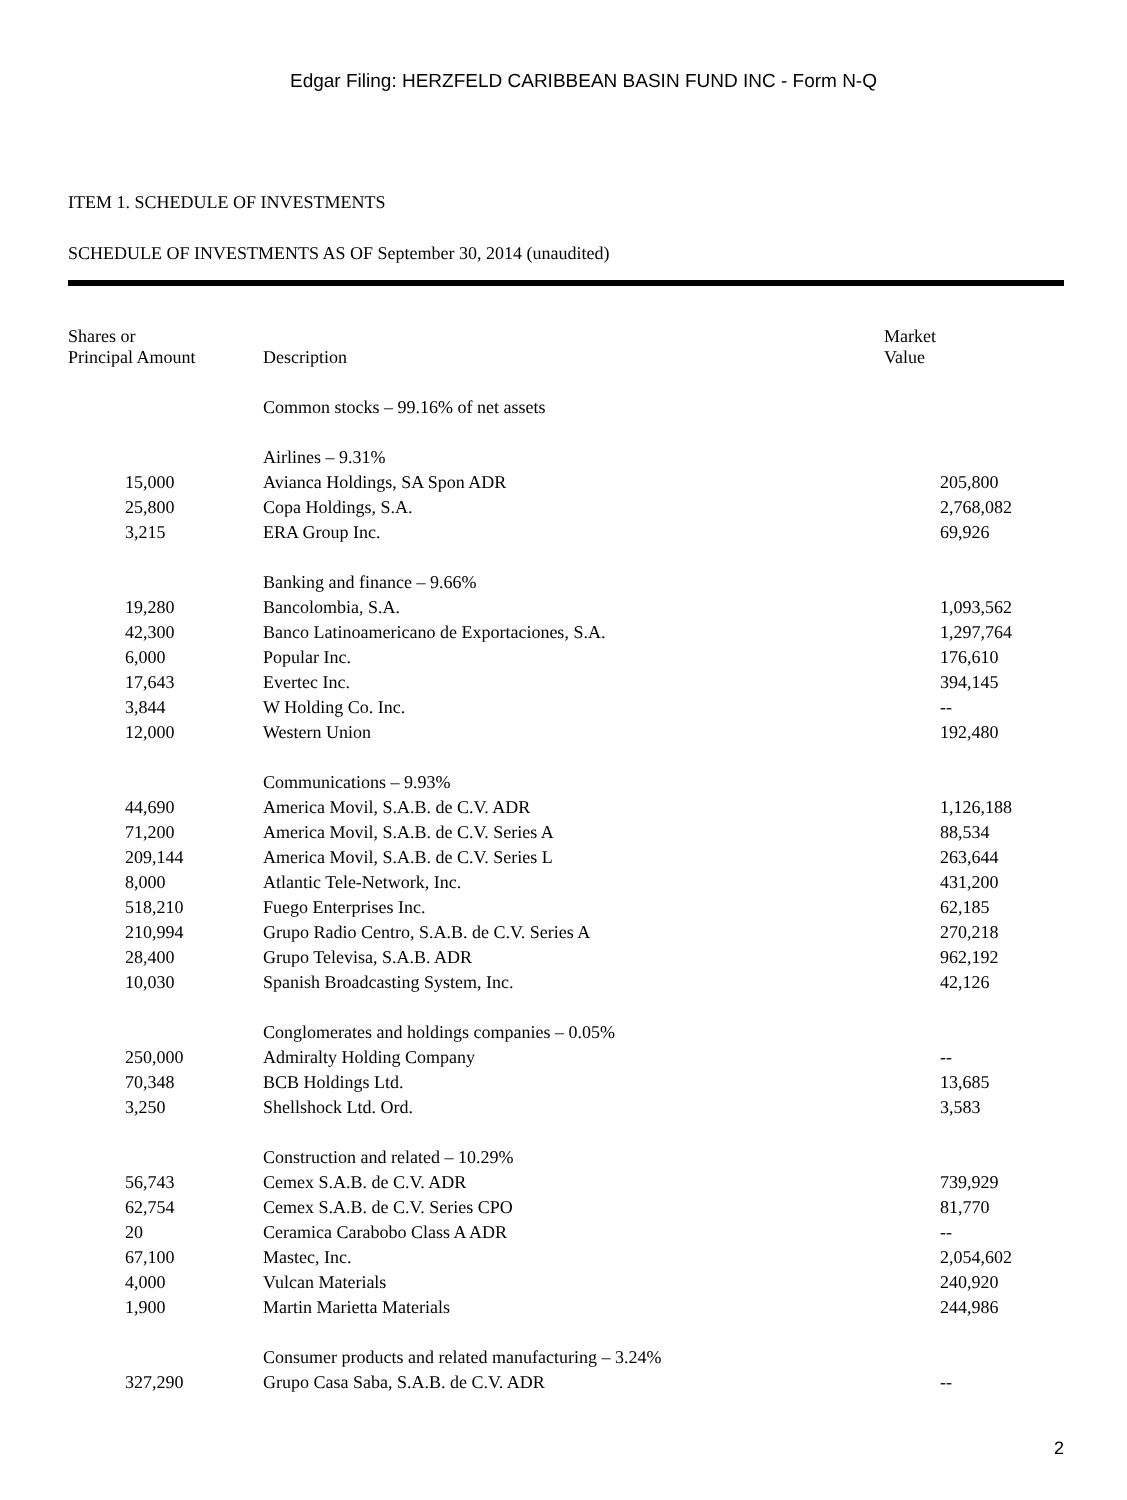Edgar Filing: HERZFELD CARIBBEAN BASIN FUND INC - Form N-Q
ITEM 1. SCHEDULE OF INVESTMENTS
SCHEDULE OF INVESTMENTS AS OF September 30, 2014 (unaudited)
| Shares or Principal Amount | Description | Market Value |
| --- | --- | --- |
| | Common stocks – 99.16% of net assets | |
| | Airlines – 9.31% | |
| 15,000 | Avianca Holdings, SA Spon ADR | 205,800 |
| 25,800 | Copa Holdings, S.A. | 2,768,082 |
| 3,215 | ERA Group Inc. | 69,926 |
| | Banking and finance – 9.66% | |
| 19,280 | Bancolombia, S.A. | 1,093,562 |
| 42,300 | Banco Latinoamericano de Exportaciones, S.A. | 1,297,764 |
| 6,000 | Popular Inc. | 176,610 |
| 17,643 | Evertec Inc. | 394,145 |
| 3,844 | W Holding Co. Inc. | -- |
| 12,000 | Western Union | 192,480 |
| | Communications – 9.93% | |
| 44,690 | America Movil, S.A.B. de C.V. ADR | 1,126,188 |
| 71,200 | America Movil, S.A.B. de C.V. Series A | 88,534 |
| 209,144 | America Movil, S.A.B. de C.V. Series L | 263,644 |
| 8,000 | Atlantic Tele-Network, Inc. | 431,200 |
| 518,210 | Fuego Enterprises Inc. | 62,185 |
| 210,994 | Grupo Radio Centro, S.A.B. de C.V. Series A | 270,218 |
| 28,400 | Grupo Televisa, S.A.B. ADR | 962,192 |
| 10,030 | Spanish Broadcasting System, Inc. | 42,126 |
| | Conglomerates and holdings companies – 0.05% | |
| 250,000 | Admiralty Holding Company | -- |
| 70,348 | BCB Holdings Ltd. | 13,685 |
| 3,250 | Shellshock Ltd. Ord. | 3,583 |
| | Construction and related – 10.29% | |
| 56,743 | Cemex S.A.B. de C.V. ADR | 739,929 |
| 62,754 | Cemex S.A.B. de C.V. Series CPO | 81,770 |
| 20 | Ceramica Carabobo Class A ADR | -- |
| 67,100 | Mastec, Inc. | 2,054,602 |
| 4,000 | Vulcan Materials | 240,920 |
| 1,900 | Martin Marietta Materials | 244,986 |
| | Consumer products and related manufacturing – 3.24% | |
| 327,290 | Grupo Casa Saba, S.A.B. de C.V. ADR | -- |
2